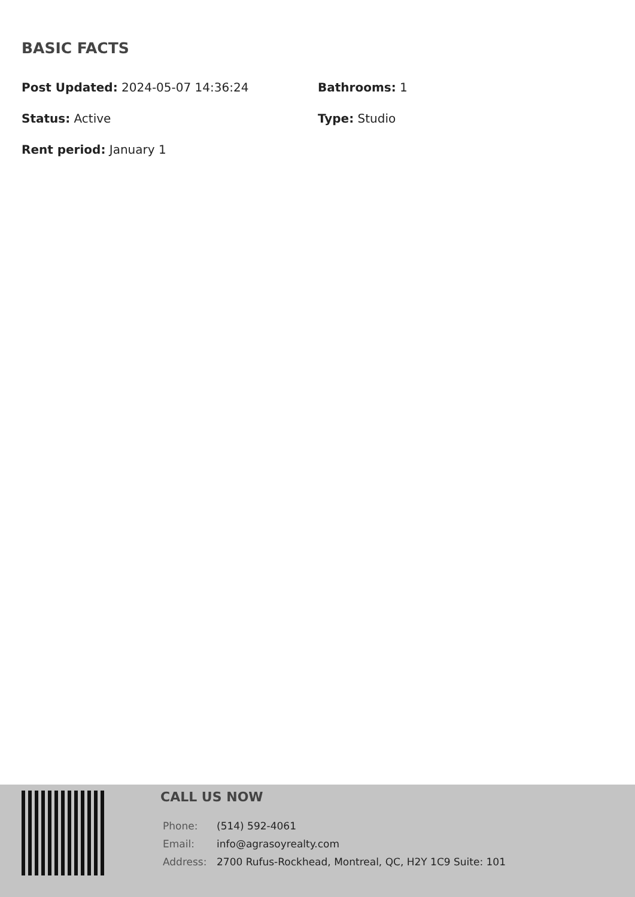BASIC FACTS
Post Updated: 2024-05-07 14:36:24
Bathrooms: 1
Status: Active
Type: Studio
Rent period: January 1
CALL US NOW
| Phone: | (514) 592-4061 |
| Email: | info@agrasoyrealty.com |
| Address: | 2700 Rufus-Rockhead, Montreal, QC, H2Y 1C9 Suite: 101 |